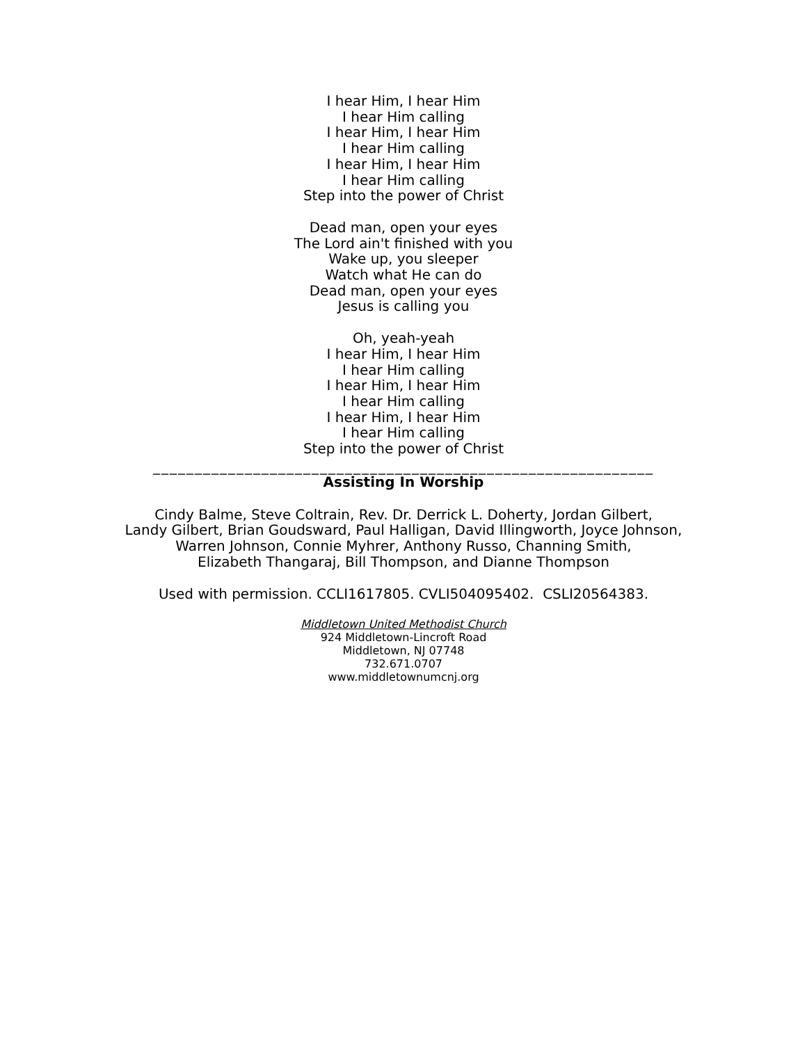I hear Him, I hear Him
I hear Him calling
I hear Him, I hear Him
I hear Him calling
I hear Him, I hear Him
I hear Him calling
Step into the power of Christ
Dead man, open your eyes
The Lord ain't finished with you
Wake up, you sleeper
Watch what He can do
Dead man, open your eyes
Jesus is calling you
Oh, yeah-yeah
I hear Him, I hear Him
I hear Him calling
I hear Him, I hear Him
I hear Him calling
I hear Him, I hear Him
I hear Him calling
Step into the power of Christ
____________________________________________________________
Assisting In Worship
Cindy Balme, Steve Coltrain, Rev. Dr. Derrick L. Doherty, Jordan Gilbert,
Landy Gilbert, Brian Goudsward, Paul Halligan, David Illingworth, Joyce Johnson,
Warren Johnson, Connie Myhrer, Anthony Russo, Channing Smith,
Elizabeth Thangaraj, Bill Thompson, and Dianne Thompson
Used with permission. CCLI1617805. CVLI504095402. CSLI20564383.
Middletown United Methodist Church
924 Middletown-Lincroft Road
Middletown, NJ 07748
732.671.0707
www.middletownumcnj.org